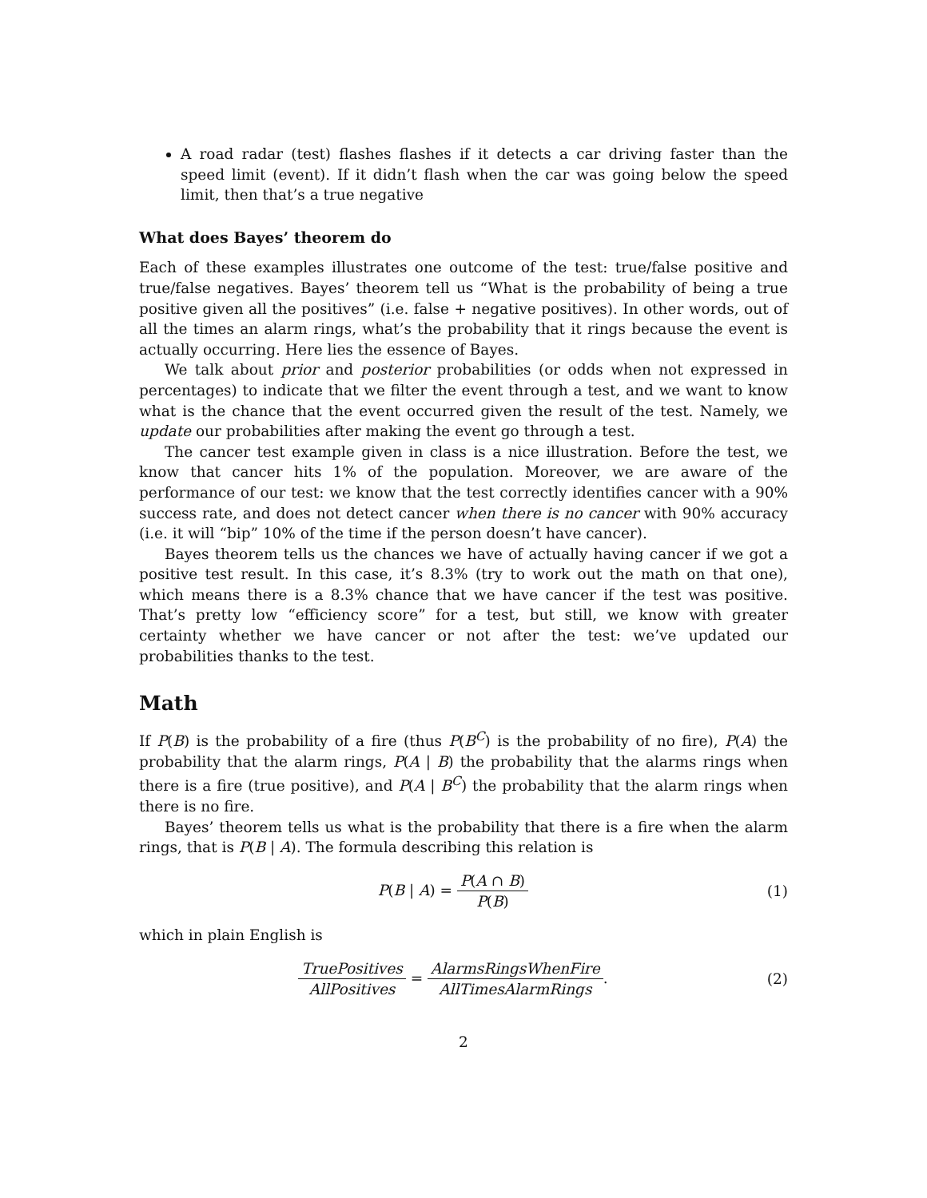A road radar (test) flashes flashes if it detects a car driving faster than the speed limit (event). If it didn’t flash when the car was going below the speed limit, then that’s a true negative
What does Bayes’ theorem do
Each of these examples illustrates one outcome of the test: true/false positive and true/false negatives. Bayes’ theorem tell us “What is the probability of being a true positive given all the positives” (i.e. false + negative positives). In other words, out of all the times an alarm rings, what’s the probability that it rings because the event is actually occurring. Here lies the essence of Bayes.
We talk about prior and posterior probabilities (or odds when not expressed in percentages) to indicate that we filter the event through a test, and we want to know what is the chance that the event occurred given the result of the test. Namely, we update our probabilities after making the event go through a test.
The cancer test example given in class is a nice illustration. Before the test, we know that cancer hits 1% of the population. Moreover, we are aware of the performance of our test: we know that the test correctly identifies cancer with a 90% success rate, and does not detect cancer when there is no cancer with 90% accuracy (i.e. it will “bip” 10% of the time if the person doesn’t have cancer).
Bayes theorem tells us the chances we have of actually having cancer if we got a positive test result. In this case, it’s 8.3% (try to work out the math on that one), which means there is a 8.3% chance that we have cancer if the test was positive. That’s pretty low “efficiency score” for a test, but still, we know with greater certainty whether we have cancer or not after the test: we’ve updated our probabilities thanks to the test.
Math
If P(B) is the probability of a fire (thus P(B<sup>C</sup>) is the probability of no fire), P(A) the probability that the alarm rings, P(A | B) the probability that the alarms rings when there is a fire (true positive), and P(A | B<sup>C</sup>) the probability that the alarm rings when there is no fire.
Bayes’ theorem tells us what is the probability that there is a fire when the alarm rings, that is P(B | A). The formula describing this relation is
P(B | A) = P(A ∩ B) P(B) (1)
which in plain English is
TruePositives AllPositives = AlarmsRingsWhenFire AllTimesAlarmRings.
(2)
2